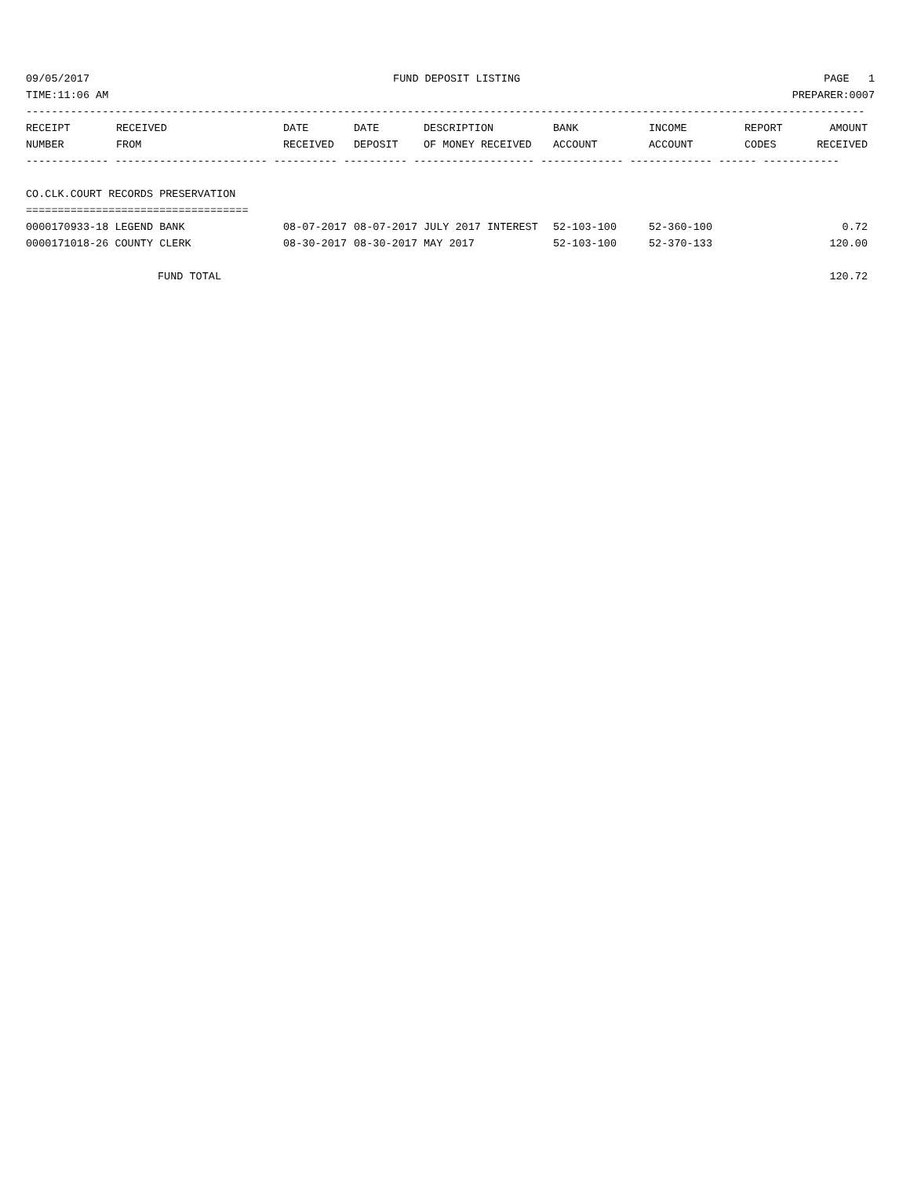09/05/2017 FUND DEPOSIT LISTING PAGE 1
TIME:11:06 AM PREPARER:0007
------------------------------------------------------------------------------------------------------------------------------------
| RECEIPT NUMBER | RECEIVED FROM | DATE RECEIVED | DATE DEPOSIT | DESCRIPTION OF MONEY RECEIVED | BANK ACCOUNT | INCOME ACCOUNT | REPORT CODES | AMOUNT RECEIVED |
| --- | --- | --- | --- | --- | --- | --- | --- | --- |
------------- ------------------------ ---------- ---------- ------------------- ------------- ------------- ------ ------------
CO.CLK.COURT RECORDS PRESERVATION
===================================
| 0000170933-18 LEGEND BANK | 08-07-2017 | 08-07-2017 | JULY 2017 INTEREST | 52-103-100 | 52-360-100 | | 0.72 |
| 0000171018-26 COUNTY CLERK | 08-30-2017 | 08-30-2017 | MAY 2017 | 52-103-100 | 52-370-133 | | 120.00 |
| FUND TOTAL | | | | | | | 120.72 |